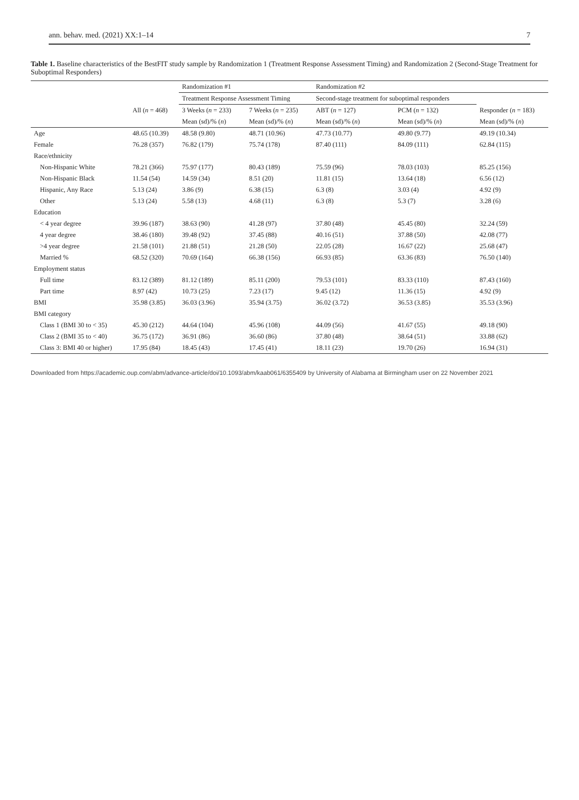ann. behav. med. (2021) XX:1–14 7
Table 1. Baseline characteristics of the BestFIT study sample by Randomization 1 (Treatment Response Assessment Timing) and Randomization 2 (Second-Stage Treatment for Suboptimal Responders)
| | | Randomization #1 | | Randomization #2 | | |
| --- | --- | --- | --- | --- | --- | --- |
| | | Treatment Response Assessment Timing | | Second-stage treatment for suboptimal responders | | |
| | All ( n = 468) | 3 Weeks ( n = 233) | 7 Weeks ( n = 235) | ABT ( n = 127) | PCM ( n = 132) | Responder ( n = 183) |
| | | Mean (sd)/% ( n ) | Mean (sd)/% ( n ) | Mean (sd)/% ( n ) | Mean (sd)/% ( n ) | Mean (sd)/% ( n ) |
| Age | 48.65 (10.39) | 48.58 (9.80) | 48.71 (10.96) | 47.73 (10.77) | 49.80 (9.77) | 49.19 (10.34) |
| Female | 76.28 (357) | 76.82 (179) | 75.74 (178) | 87.40 (111) | 84.09 (111) | 62.84 (115) |
| Race/ethnicity | | | | | | |
| Non-Hispanic White | 78.21 (366) | 75.97 (177) | 80.43 (189) | 75.59 (96) | 78.03 (103) | 85.25 (156) |
| Non-Hispanic Black | 11.54 (54) | 14.59 (34) | 8.51 (20) | 11.81 (15) | 13.64 (18) | 6.56 (12) |
| Hispanic, Any Race | 5.13 (24) | 3.86 (9) | 6.38 (15) | 6.3 (8) | 3.03 (4) | 4.92 (9) |
| Other | 5.13 (24) | 5.58 (13) | 4.68 (11) | 6.3 (8) | 5.3 (7) | 3.28 (6) |
| Education | | | | | | |
| < 4 year degree | 39.96 (187) | 38.63 (90) | 41.28 (97) | 37.80 (48) | 45.45 (80) | 32.24 (59) |
| 4 year degree | 38.46 (180) | 39.48 (92) | 37.45 (88) | 40.16 (51) | 37.88 (50) | 42.08 (77) |
| >4 year degree | 21.58 (101) | 21.88 (51) | 21.28 (50) | 22.05 (28) | 16.67 (22) | 25.68 (47) |
| Married % | 68.52 (320) | 70.69 (164) | 66.38 (156) | 66.93 (85) | 63.36 (83) | 76.50 (140) |
| Employment status | | | | | | |
| Full time | 83.12 (389) | 81.12 (189) | 85.11 (200) | 79.53 (101) | 83.33 (110) | 87.43 (160) |
| Part time | 8.97 (42) | 10.73 (25) | 7.23 (17) | 9.45 (12) | 11.36 (15) | 4.92 (9) |
| BMI | 35.98 (3.85) | 36.03 (3.96) | 35.94 (3.75) | 36.02 (3.72) | 36.53 (3.85) | 35.53 (3.96) |
| BMI category | | | | | | |
| Class 1 (BMI 30 to < 35) | 45.30 (212) | 44.64 (104) | 45.96 (108) | 44.09 (56) | 41.67 (55) | 49.18 (90) |
| Class 2 (BMI 35 to < 40) | 36.75 (172) | 36.91 (86) | 36.60 (86) | 37.80 (48) | 38.64 (51) | 33.88 (62) |
| Class 3: BMI 40 or higher) | 17.95 (84) | 18.45 (43) | 17.45 (41) | 18.11 (23) | 19.70 (26) | 16.94 (31) |
Downloaded from https://academic.oup.com/abm/advance-article/doi/10.1093/abm/kaab061/6355409 by University of Alabama at Birmingham user on 22 November 2021